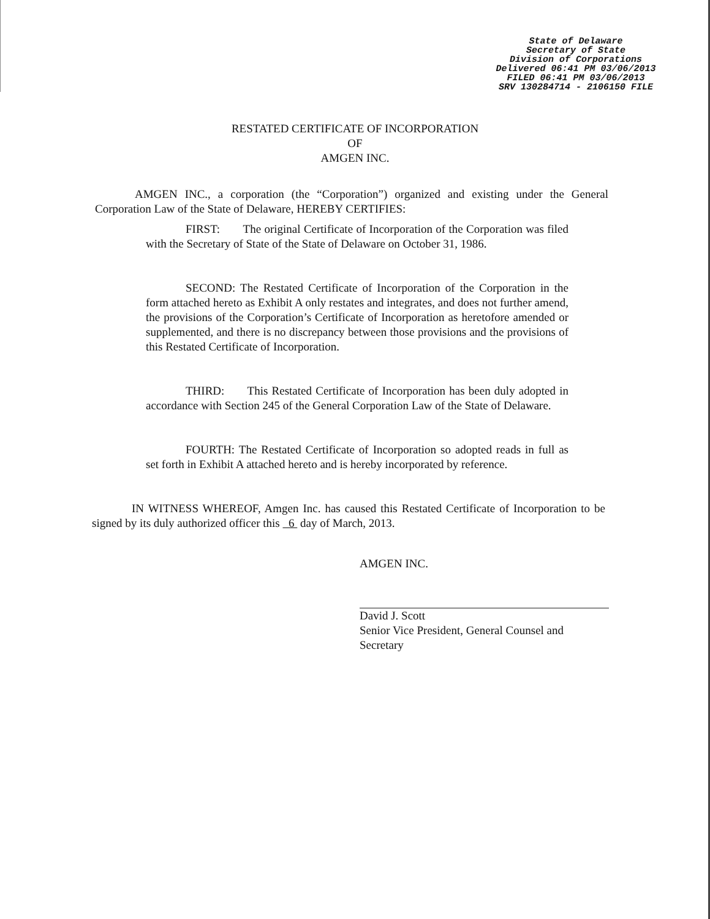State of Delaware
Secretary of State
Division of Corporations
Delivered 06:41 PM 03/06/2013
FILED 06:41 PM 03/06/2013
SRV 130284714 - 2106150 FILE
RESTATED CERTIFICATE OF INCORPORATION
OF
AMGEN INC.
AMGEN INC., a corporation (the “Corporation”) organized and existing under the General Corporation Law of the State of Delaware, HEREBY CERTIFIES:
FIRST: The original Certificate of Incorporation of the Corporation was filed with the Secretary of State of the State of Delaware on October 31, 1986.
SECOND: The Restated Certificate of Incorporation of the Corporation in the form attached hereto as Exhibit A only restates and integrates, and does not further amend, the provisions of the Corporation’s Certificate of Incorporation as heretofore amended or supplemented, and there is no discrepancy between those provisions and the provisions of this Restated Certificate of Incorporation.
THIRD: This Restated Certificate of Incorporation has been duly adopted in accordance with Section 245 of the General Corporation Law of the State of Delaware.
FOURTH: The Restated Certificate of Incorporation so adopted reads in full as set forth in Exhibit A attached hereto and is hereby incorporated by reference.
IN WITNESS WHEREOF, Amgen Inc. has caused this Restated Certificate of Incorporation to be signed by its duly authorized officer this 6 day of March, 2013.
AMGEN INC.
David J. Scott
Senior Vice President, General Counsel and
Secretary